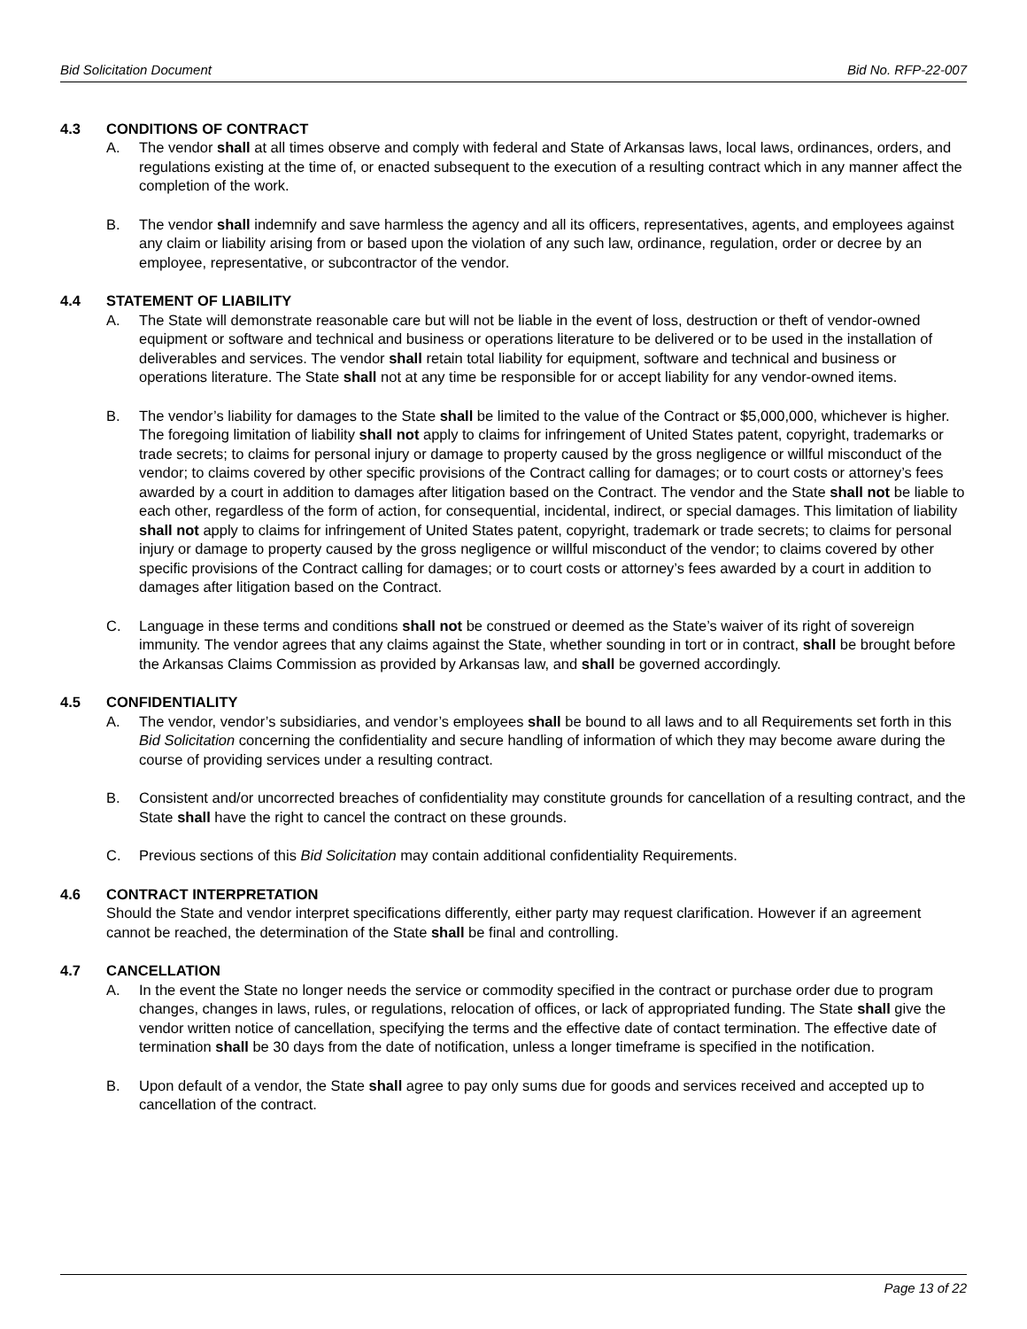Bid Solicitation Document Bid No. RFP-22-007
4.3 CONDITIONS OF CONTRACT
A. The vendor shall at all times observe and comply with federal and State of Arkansas laws, local laws, ordinances, orders, and regulations existing at the time of, or enacted subsequent to the execution of a resulting contract which in any manner affect the completion of the work.
B. The vendor shall indemnify and save harmless the agency and all its officers, representatives, agents, and employees against any claim or liability arising from or based upon the violation of any such law, ordinance, regulation, order or decree by an employee, representative, or subcontractor of the vendor.
4.4 STATEMENT OF LIABILITY
A. The State will demonstrate reasonable care but will not be liable in the event of loss, destruction or theft of vendor-owned equipment or software and technical and business or operations literature to be delivered or to be used in the installation of deliverables and services. The vendor shall retain total liability for equipment, software and technical and business or operations literature. The State shall not at any time be responsible for or accept liability for any vendor-owned items.
B. The vendor’s liability for damages to the State shall be limited to the value of the Contract or $5,000,000, whichever is higher. The foregoing limitation of liability shall not apply to claims for infringement of United States patent, copyright, trademarks or trade secrets; to claims for personal injury or damage to property caused by the gross negligence or willful misconduct of the vendor; to claims covered by other specific provisions of the Contract calling for damages; or to court costs or attorney’s fees awarded by a court in addition to damages after litigation based on the Contract. The vendor and the State shall not be liable to each other, regardless of the form of action, for consequential, incidental, indirect, or special damages. This limitation of liability shall not apply to claims for infringement of United States patent, copyright, trademark or trade secrets; to claims for personal injury or damage to property caused by the gross negligence or willful misconduct of the vendor; to claims covered by other specific provisions of the Contract calling for damages; or to court costs or attorney’s fees awarded by a court in addition to damages after litigation based on the Contract.
C. Language in these terms and conditions shall not be construed or deemed as the State’s waiver of its right of sovereign immunity. The vendor agrees that any claims against the State, whether sounding in tort or in contract, shall be brought before the Arkansas Claims Commission as provided by Arkansas law, and shall be governed accordingly.
4.5 CONFIDENTIALITY
A. The vendor, vendor’s subsidiaries, and vendor’s employees shall be bound to all laws and to all Requirements set forth in this Bid Solicitation concerning the confidentiality and secure handling of information of which they may become aware during the course of providing services under a resulting contract.
B. Consistent and/or uncorrected breaches of confidentiality may constitute grounds for cancellation of a resulting contract, and the State shall have the right to cancel the contract on these grounds.
C. Previous sections of this Bid Solicitation may contain additional confidentiality Requirements.
4.6 CONTRACT INTERPRETATION
Should the State and vendor interpret specifications differently, either party may request clarification. However if an agreement cannot be reached, the determination of the State shall be final and controlling.
4.7 CANCELLATION
A. In the event the State no longer needs the service or commodity specified in the contract or purchase order due to program changes, changes in laws, rules, or regulations, relocation of offices, or lack of appropriated funding. The State shall give the vendor written notice of cancellation, specifying the terms and the effective date of contact termination. The effective date of termination shall be 30 days from the date of notification, unless a longer timeframe is specified in the notification.
B. Upon default of a vendor, the State shall agree to pay only sums due for goods and services received and accepted up to cancellation of the contract.
Page 13 of 22